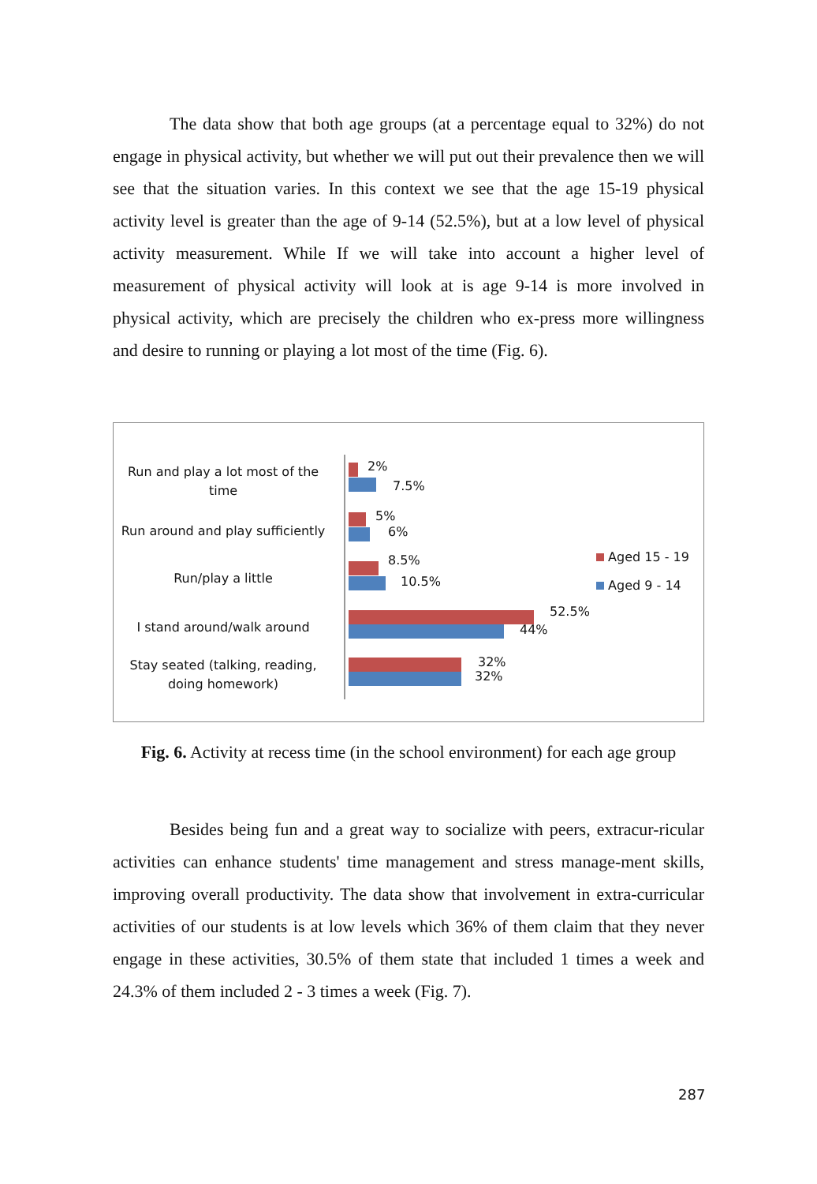The data show that both age groups (at a percentage equal to 32%) do not engage in physical activity, but whether we will put out their prevalence then we will see that the situation varies. In this context we see that the age 15-19 physical activity level is greater than the age of 9-14 (52.5%), but at a low level of physical activity measurement. While If we will take into account a higher level of measurement of physical activity will look at is age 9-14 is more involved in physical activity, which are precisely the children who ex-press more willingness and desire to running or playing a lot most of the time (Fig. 6).
Run and play a lot most of the time
2%
7.5%
Run around and play sufficiently
5%
6%
Run/play a little
8.5%
10.5%
I stand around/walk around
52.5%
44%
Stay seated (talking, reading, doing homework)
32%
32%
Aged 15 - 19
Aged 9 - 14
Fig. 6. Activity at recess time (in the school environment) for each age group
Besides being fun and a great way to socialize with peers, extracur-ricular activities can enhance students' time management and stress manage-ment skills, improving overall productivity. The data show that involvement in extra-curricular activities of our students is at low levels which 36% of them claim that they never engage in these activities, 30.5% of them state that included 1 times a week and 24.3% of them included 2 - 3 times a week (Fig. 7).
287